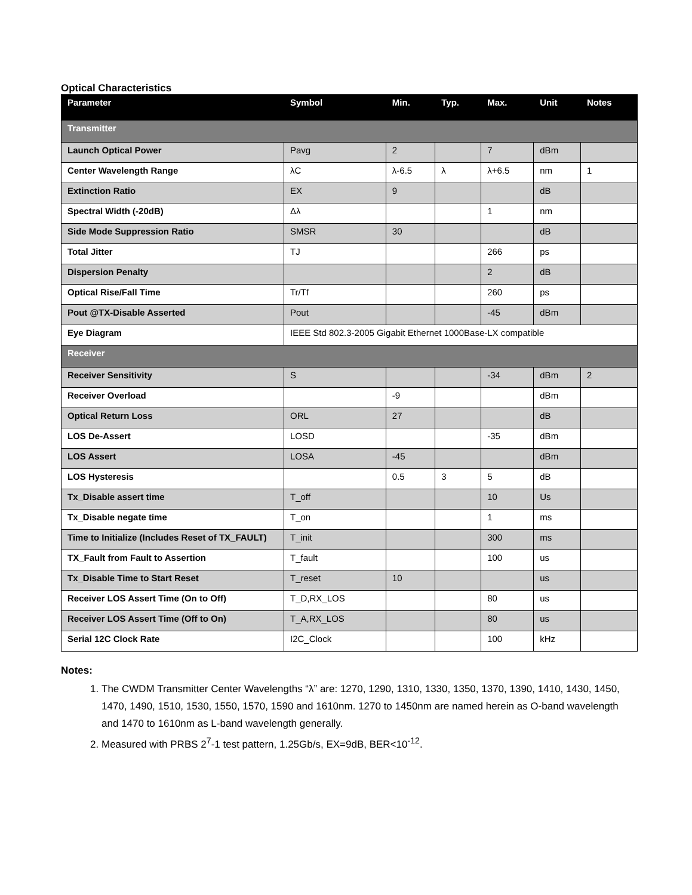Optical Characteristics
| Parameter | Symbol | Min. | Typ. | Max. | Unit | Notes |
| --- | --- | --- | --- | --- | --- | --- |
| Transmitter | | | | | | |
| Launch Optical Power | Pavg | 2 | | 7 | dBm | |
| Center Wavelength Range | λC | λ-6.5 | λ | λ+6.5 | nm | 1 |
| Extinction Ratio | EX | 9 | | | dB | |
| Spectral Width (-20dB) | Δλ | | | 1 | nm | |
| Side Mode Suppression Ratio | SMSR | 30 | | | dB | |
| Total Jitter | TJ | | | 266 | ps | |
| Dispersion Penalty | | | | 2 | dB | |
| Optical Rise/Fall Time | Tr/Tf | | | 260 | ps | |
| Pout @TX-Disable Asserted | Pout | | | -45 | dBm | |
| Eye Diagram | IEEE Std 802.3-2005 Gigabit Ethernet 1000Base-LX compatible | | | | | |
| Receiver | | | | | | |
| Receiver Sensitivity | S | | | -34 | dBm | 2 |
| Receiver Overload | | -9 | | | dBm | |
| Optical Return Loss | ORL | 27 | | | dB | |
| LOS De-Assert | LOSD | | | -35 | dBm | |
| LOS Assert | LOSA | -45 | | | dBm | |
| LOS Hysteresis | | 0.5 | 3 | 5 | dB | |
| Tx_Disable assert time | T_off | | | 10 | Us | |
| Tx_Disable negate time | T_on | | | 1 | ms | |
| Time to Initialize (Includes Reset of TX_FAULT) | T_init | | | 300 | ms | |
| TX_Fault from Fault to Assertion | T_fault | | | 100 | us | |
| Tx_Disable Time to Start Reset | T_reset | 10 | | | us | |
| Receiver LOS Assert Time (On to Off) | T_D,RX_LOS | | | 80 | us | |
| Receiver LOS Assert Time (Off to On) | T_A,RX_LOS | | | 80 | us | |
| Serial 12C Clock Rate | I2C_Clock | | | 100 | kHz | |
Notes:
1. The CWDM Transmitter Center Wavelengths “λ” are: 1270, 1290, 1310, 1330, 1350, 1370, 1390, 1410, 1430, 1450, 1470, 1490, 1510, 1530, 1550, 1570, 1590 and 1610nm. 1270 to 1450nm are named herein as O-band wavelength and 1470 to 1610nm as L-band wavelength generally.
2. Measured with PRBS 2<sup>7</sup>-1 test pattern, 1.25Gb/s, EX=9dB, BER<10<sup>-12</sup>.